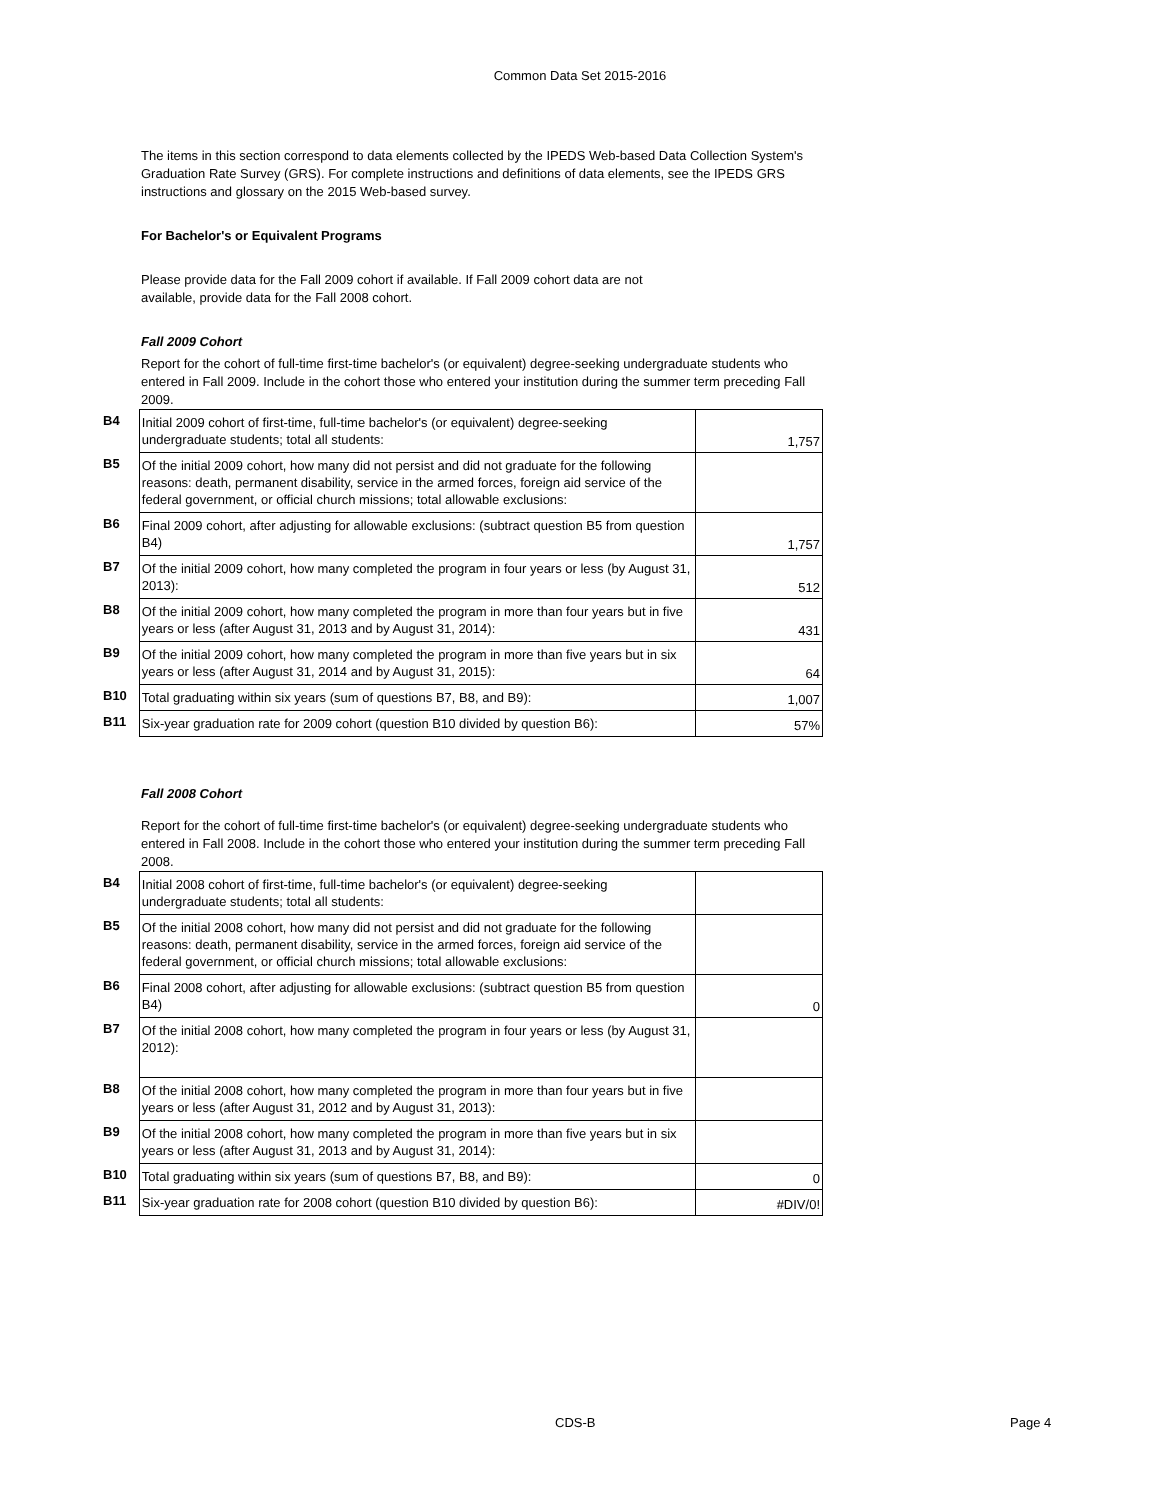Common Data Set 2015-2016
The items in this section correspond to data elements collected by the IPEDS Web-based Data Collection System's Graduation Rate Survey (GRS). For complete instructions and definitions of data elements, see the IPEDS GRS instructions and glossary on the 2015 Web-based survey.
For Bachelor's or Equivalent Programs
Please provide data for the Fall 2009 cohort if available. If Fall 2009 cohort data are not available, provide data for the Fall 2008 cohort.
Fall 2009 Cohort
Report for the cohort of full-time first-time bachelor's (or equivalent) degree-seeking undergraduate students who entered in Fall 2009. Include in the cohort those who entered your institution during the summer term preceding Fall 2009.
| B4 | Initial 2009 cohort of first-time, full-time bachelor's (or equivalent) degree-seeking undergraduate students; total all students: | 1,757 |
| B5 | Of the initial 2009 cohort, how many did not persist and did not graduate for the following reasons: death, permanent disability, service in the armed forces, foreign aid service of the federal government, or official church missions; total allowable exclusions: | |
| B6 | Final 2009 cohort, after adjusting for allowable exclusions: (subtract question B5 from question B4) | 1,757 |
| B7 | Of the initial 2009 cohort, how many completed the program in four years or less (by August 31, 2013): | 512 |
| B8 | Of the initial 2009 cohort, how many completed the program in more than four years but in five years or less (after August 31, 2013 and by August 31, 2014): | 431 |
| B9 | Of the initial 2009 cohort, how many completed the program in more than five years but in six years or less (after August 31, 2014 and by August 31, 2015): | 64 |
| B10 | Total graduating within six years (sum of questions B7, B8, and B9): | 1,007 |
| B11 | Six-year graduation rate for 2009 cohort (question B10 divided by question B6): | 57% |
Fall 2008 Cohort
Report for the cohort of full-time first-time bachelor's (or equivalent) degree-seeking undergraduate students who entered in Fall 2008. Include in the cohort those who entered your institution during the summer term preceding Fall 2008.
| B4 | Initial 2008 cohort of first-time, full-time bachelor's (or equivalent) degree-seeking undergraduate students; total all students: | |
| B5 | Of the initial 2008 cohort, how many did not persist and did not graduate for the following reasons: death, permanent disability, service in the armed forces, foreign aid service of the federal government, or official church missions; total allowable exclusions: | |
| B6 | Final 2008 cohort, after adjusting for allowable exclusions: (subtract question B5 from question B4) | 0 |
| B7 | Of the initial 2008 cohort, how many completed the program in four years or less (by August 31, 2012): | |
| B8 | Of the initial 2008 cohort, how many completed the program in more than four years but in five years or less (after August 31, 2012 and by August 31, 2013): | |
| B9 | Of the initial 2008 cohort, how many completed the program in more than five years but in six years or less (after August 31, 2013 and by August 31, 2014): | |
| B10 | Total graduating within six years (sum of questions B7, B8, and B9): | 0 |
| B11 | Six-year graduation rate for 2008 cohort (question B10 divided by question B6): | #DIV/0! |
CDS-B Page 4